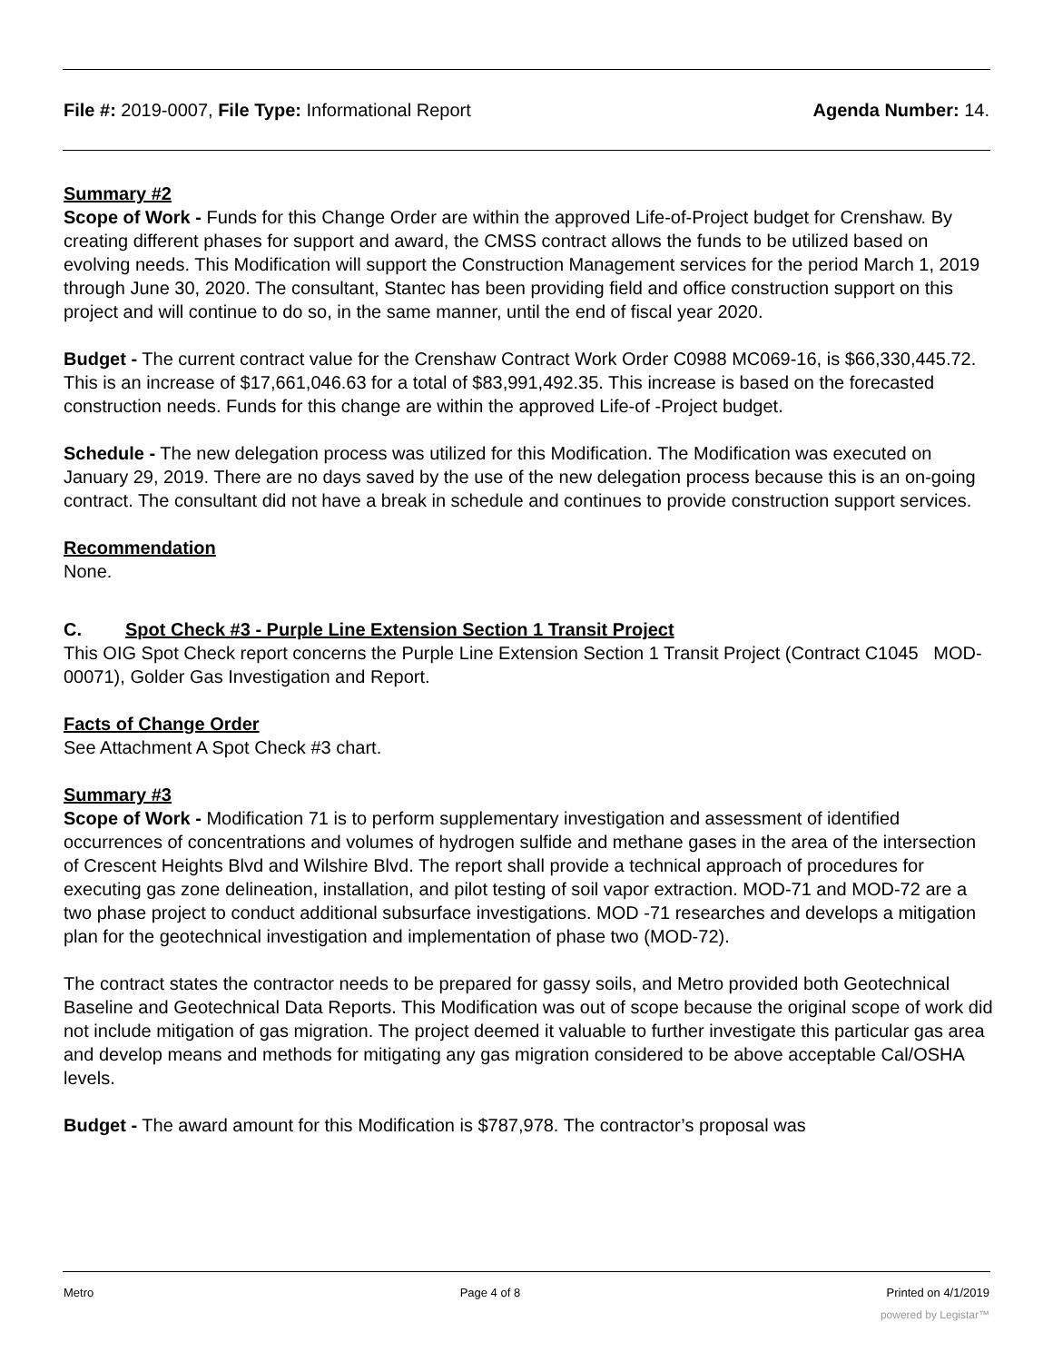File #: 2019-0007, File Type: Informational Report
Agenda Number: 14.
Summary #2
Scope of Work - Funds for this Change Order are within the approved Life-of-Project budget for Crenshaw. By creating different phases for support and award, the CMSS contract allows the funds to be utilized based on evolving needs. This Modification will support the Construction Management services for the period March 1, 2019 through June 30, 2020. The consultant, Stantec has been providing field and office construction support on this project and will continue to do so, in the same manner, until the end of fiscal year 2020.
Budget - The current contract value for the Crenshaw Contract Work Order C0988 MC069-16, is $66,330,445.72. This is an increase of $17,661,046.63 for a total of $83,991,492.35. This increase is based on the forecasted construction needs. Funds for this change are within the approved Life-of -Project budget.
Schedule - The new delegation process was utilized for this Modification. The Modification was executed on January 29, 2019. There are no days saved by the use of the new delegation process because this is an on-going contract. The consultant did not have a break in schedule and continues to provide construction support services.
Recommendation
None.
C. Spot Check #3 - Purple Line Extension Section 1 Transit Project
This OIG Spot Check report concerns the Purple Line Extension Section 1 Transit Project (Contract C1045 MOD-00071), Golder Gas Investigation and Report.
Facts of Change Order
See Attachment A Spot Check #3 chart.
Summary #3
Scope of Work - Modification 71 is to perform supplementary investigation and assessment of identified occurrences of concentrations and volumes of hydrogen sulfide and methane gases in the area of the intersection of Crescent Heights Blvd and Wilshire Blvd. The report shall provide a technical approach of procedures for executing gas zone delineation, installation, and pilot testing of soil vapor extraction. MOD-71 and MOD-72 are a two phase project to conduct additional subsurface investigations. MOD -71 researches and develops a mitigation plan for the geotechnical investigation and implementation of phase two (MOD-72).
The contract states the contractor needs to be prepared for gassy soils, and Metro provided both Geotechnical Baseline and Geotechnical Data Reports. This Modification was out of scope because the original scope of work did not include mitigation of gas migration. The project deemed it valuable to further investigate this particular gas area and develop means and methods for mitigating any gas migration considered to be above acceptable Cal/OSHA levels.
Budget - The award amount for this Modification is $787,978. The contractor’s proposal was
Metro Page 4 of 8 Printed on 4/1/2019
powered by Legistar™